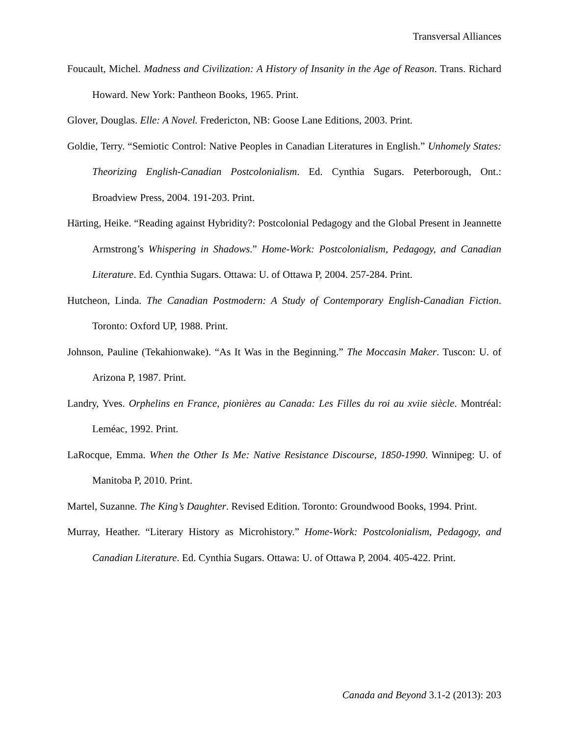Transversal Alliances
Foucault, Michel. Madness and Civilization: A History of Insanity in the Age of Reason. Trans. Richard Howard. New York: Pantheon Books, 1965. Print.
Glover, Douglas. Elle: A Novel. Fredericton, NB: Goose Lane Editions, 2003. Print.
Goldie, Terry. “Semiotic Control: Native Peoples in Canadian Literatures in English.” Unhomely States: Theorizing English-Canadian Postcolonialism. Ed. Cynthia Sugars. Peterborough, Ont.: Broadview Press, 2004. 191-203. Print.
Härting, Heike. “Reading against Hybridity?: Postcolonial Pedagogy and the Global Present in Jeannette Armstrong’s Whispering in Shadows.” Home-Work: Postcolonialism, Pedagogy, and Canadian Literature. Ed. Cynthia Sugars. Ottawa: U. of Ottawa P, 2004. 257-284. Print.
Hutcheon, Linda. The Canadian Postmodern: A Study of Contemporary English-Canadian Fiction. Toronto: Oxford UP, 1988. Print.
Johnson, Pauline (Tekahionwake). “As It Was in the Beginning.” The Moccasin Maker. Tuscon: U. of Arizona P, 1987. Print.
Landry, Yves. Orphelins en France, pionières au Canada: Les Filles du roi au xviie siècle. Montréal: Leméac, 1992. Print.
LaRocque, Emma. When the Other Is Me: Native Resistance Discourse, 1850-1990. Winnipeg: U. of Manitoba P, 2010. Print.
Martel, Suzanne. The King’s Daughter. Revised Edition. Toronto: Groundwood Books, 1994. Print.
Murray, Heather. “Literary History as Microhistory.” Home-Work: Postcolonialism, Pedagogy, and Canadian Literature. Ed. Cynthia Sugars. Ottawa: U. of Ottawa P, 2004. 405-422. Print.
Canada and Beyond 3.1-2 (2013): 203